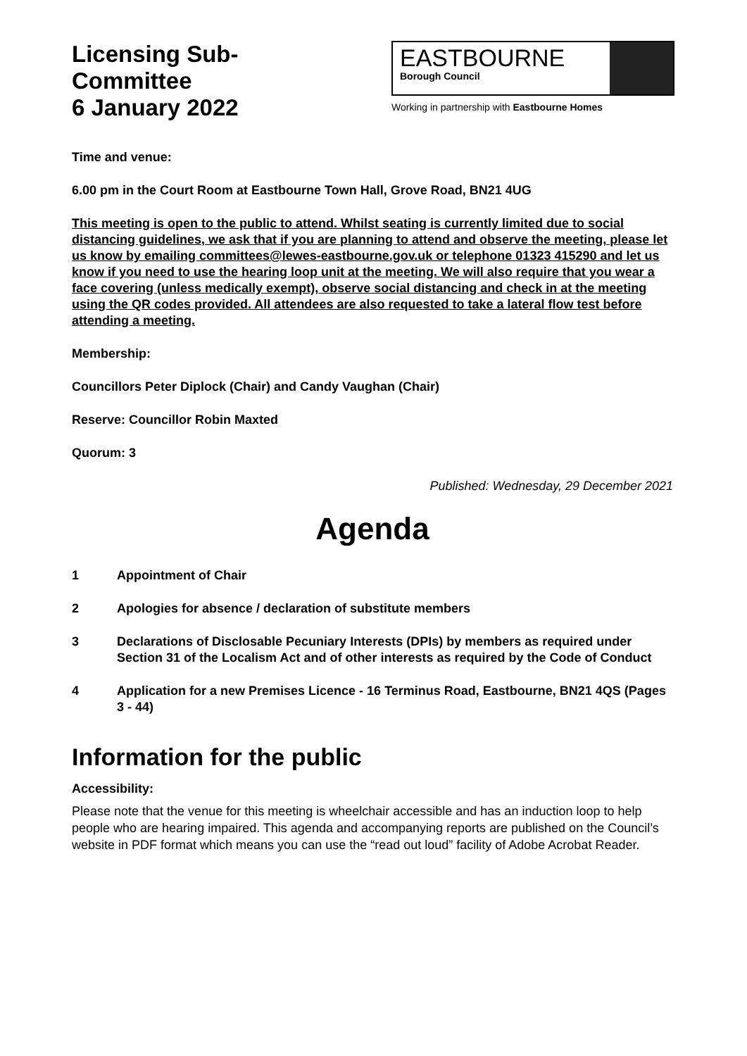Licensing Sub-Committee
6 January 2022
EASTBOURNE
Borough Council
Working in partnership with Eastbourne Homes
Time and venue:
6.00 pm in the Court Room at Eastbourne Town Hall, Grove Road, BN21 4UG
This meeting is open to the public to attend. Whilst seating is currently limited due to social distancing guidelines, we ask that if you are planning to attend and observe the meeting, please let us know by emailing committees@lewes-eastbourne.gov.uk or telephone 01323 415290 and let us know if you need to use the hearing loop unit at the meeting. We will also require that you wear a face covering (unless medically exempt), observe social distancing and check in at the meeting using the QR codes provided. All attendees are also requested to take a lateral flow test before attending a meeting.
Membership:
Councillors Peter Diplock (Chair) and Candy Vaughan (Chair)
Reserve: Councillor Robin Maxted
Quorum: 3
Published: Wednesday, 29 December 2021
Agenda
1 Appointment of Chair
2 Apologies for absence / declaration of substitute members
3 Declarations of Disclosable Pecuniary Interests (DPIs) by members as required under Section 31 of the Localism Act and of other interests as required by the Code of Conduct
4 Application for a new Premises Licence - 16 Terminus Road, Eastbourne, BN21 4QS (Pages 3 - 44)
Information for the public
Accessibility:
Please note that the venue for this meeting is wheelchair accessible and has an induction loop to help people who are hearing impaired. This agenda and accompanying reports are published on the Council’s website in PDF format which means you can use the “read out loud” facility of Adobe Acrobat Reader.